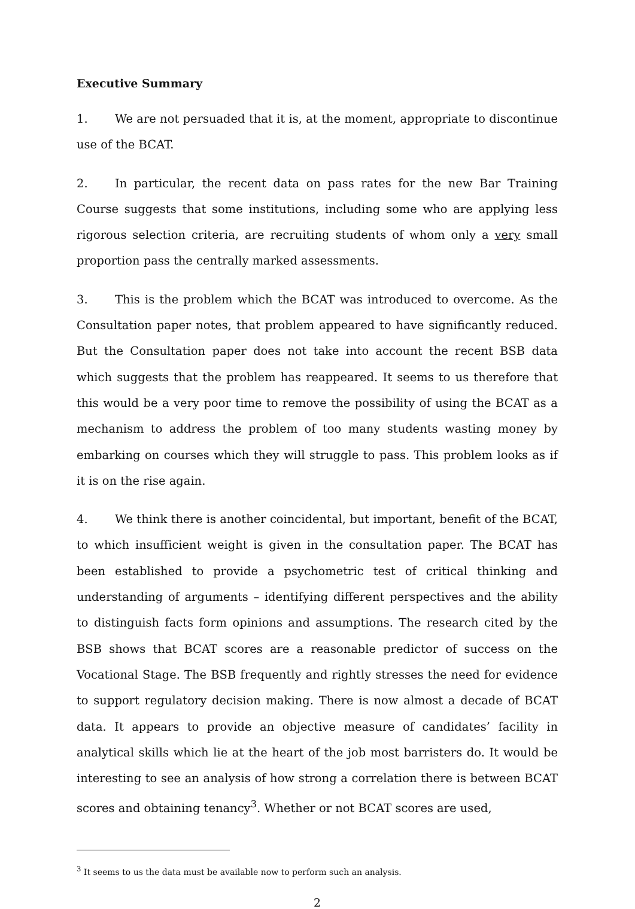Executive Summary
1. We are not persuaded that it is, at the moment, appropriate to discontinue use of the BCAT.
2. In particular, the recent data on pass rates for the new Bar Training Course suggests that some institutions, including some who are applying less rigorous selection criteria, are recruiting students of whom only a very small proportion pass the centrally marked assessments.
3. This is the problem which the BCAT was introduced to overcome. As the Consultation paper notes, that problem appeared to have significantly reduced. But the Consultation paper does not take into account the recent BSB data which suggests that the problem has reappeared. It seems to us therefore that this would be a very poor time to remove the possibility of using the BCAT as a mechanism to address the problem of too many students wasting money by embarking on courses which they will struggle to pass. This problem looks as if it is on the rise again.
4. We think there is another coincidental, but important, benefit of the BCAT, to which insufficient weight is given in the consultation paper. The BCAT has been established to provide a psychometric test of critical thinking and understanding of arguments – identifying different perspectives and the ability to distinguish facts form opinions and assumptions. The research cited by the BSB shows that BCAT scores are a reasonable predictor of success on the Vocational Stage. The BSB frequently and rightly stresses the need for evidence to support regulatory decision making. There is now almost a decade of BCAT data. It appears to provide an objective measure of candidates’ facility in analytical skills which lie at the heart of the job most barristers do. It would be interesting to see an analysis of how strong a correlation there is between BCAT scores and obtaining tenancy<sup>3</sup>. Whether or not BCAT scores are used,
<sup>3</sup> It seems to us the data must be available now to perform such an analysis.
2